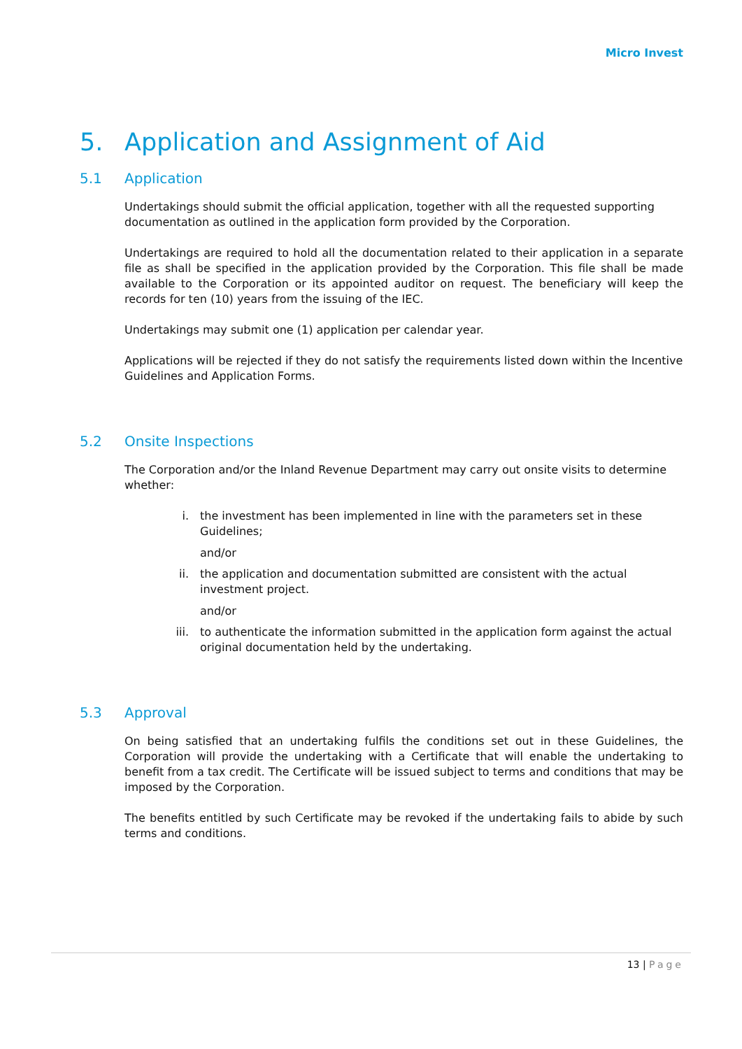Micro Invest
5. Application and Assignment of Aid
5.1 Application
Undertakings should submit the official application, together with all the requested supporting documentation as outlined in the application form provided by the Corporation.
Undertakings are required to hold all the documentation related to their application in a separate file as shall be specified in the application provided by the Corporation. This file shall be made available to the Corporation or its appointed auditor on request. The beneficiary will keep the records for ten (10) years from the issuing of the IEC.
Undertakings may submit one (1) application per calendar year.
Applications will be rejected if they do not satisfy the requirements listed down within the Incentive Guidelines and Application Forms.
5.2 Onsite Inspections
The Corporation and/or the Inland Revenue Department may carry out onsite visits to determine whether:
i. the investment has been implemented in line with the parameters set in these Guidelines;
and/or
ii. the application and documentation submitted are consistent with the actual investment project.
and/or
iii. to authenticate the information submitted in the application form against the actual original documentation held by the undertaking.
5.3 Approval
On being satisfied that an undertaking fulfils the conditions set out in these Guidelines, the Corporation will provide the undertaking with a Certificate that will enable the undertaking to benefit from a tax credit. The Certificate will be issued subject to terms and conditions that may be imposed by the Corporation.
The benefits entitled by such Certificate may be revoked if the undertaking fails to abide by such terms and conditions.
13 | Page